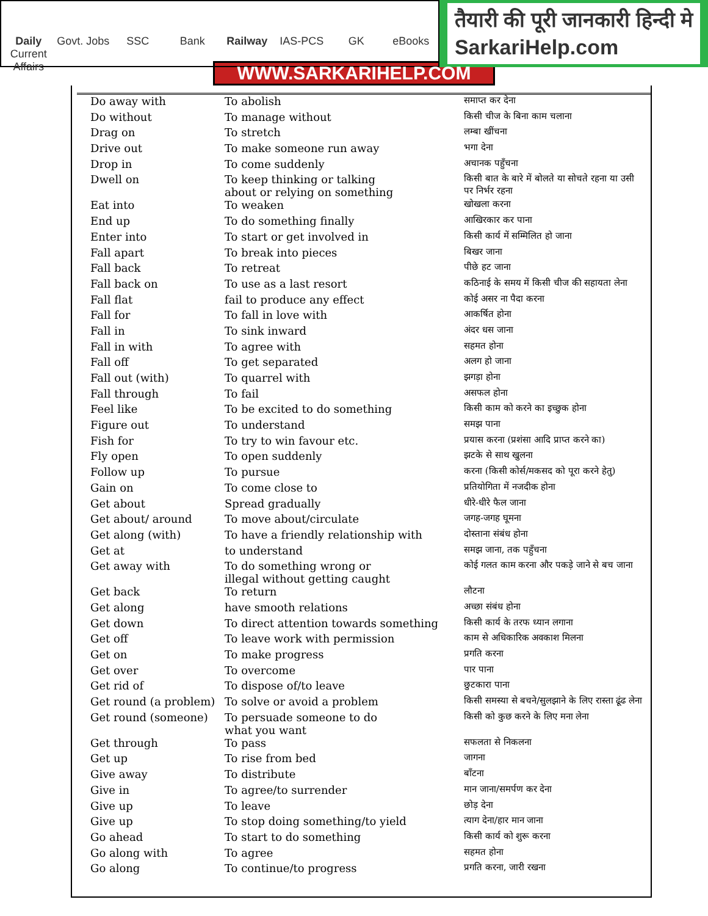Daily Current Affairs Govt. Jobs SSC Bank Railway IAS-PCS GK eBooks
तैयारी की पूरी जानकारी हिन्दी मे
SarkariHelp.com
WWW.SARKARIHELP.COM
| Do away with | To abolish | समाप्त कर देना |
| Do without | To manage without | किसी चीज के बिना काम चलाना |
| Drag on | To stretch | लम्बा खींचना |
| Drive out | To make someone run away | भगा देना |
| Drop in | To come suddenly | अचानक पहुँचना |
| Dwell on | To keep thinking or talking about or relying on something | किसी बात के बारे में बोलते या सोचते रहना या उसी पर निर्भर रहना |
| Eat into | To weaken | खोखला करना |
| End up | To do something finally | आखिरकार कर पाना |
| Enter into | To start or get involved in | किसी कार्य में सम्मिलित हो जाना |
| Fall apart | To break into pieces | बिखर जाना |
| Fall back | To retreat | पीछे हट जाना |
| Fall back on | To use as a last resort | कठिनाई के समय में किसी चीज की सहायता लेना |
| Fall flat | fail to produce any effect | कोई असर ना पैदा करना |
| Fall for | To fall in love with | आकर्षित होना |
| Fall in | To sink inward | अंदर धस जाना |
| Fall in with | To agree with | सहमत होना |
| Fall off | To get separated | अलग हो जाना |
| Fall out (with) | To quarrel with | झगड़ा होना |
| Fall through | To fail | असफल होना |
| Feel like | To be excited to do something | किसी काम को करने का इच्छुक होना |
| Figure out | To understand | समझ पाना |
| Fish for | To try to win favour etc. | प्रयास करना (प्रशंसा आदि प्राप्त करने का) |
| Fly open | To open suddenly | झटके से साथ खुलना |
| Follow up | To pursue | करना (किसी कोर्स/मकसद को पूरा करने हेतु) |
| Gain on | To come close to | प्रतियोगिता में नजदीक होना |
| Get about | Spread gradually | धीरे-धीरे फैल जाना |
| Get about/ around | To move about/circulate | जगह-जगह घूमना |
| Get along (with) | To have a friendly relationship with | दोस्ताना संबंध होना |
| Get at | to understand | समझ जाना, तक पहुँचना |
| Get away with | To do something wrong or illegal without getting caught | कोई गलत काम करना और पकड़े जाने से बच जाना |
| Get back | To return | लौटना |
| Get along | have smooth relations | अच्छा संबंध होना |
| Get down | To direct attention towards something | किसी कार्य के तरफ ध्यान लगाना |
| Get off | To leave work with permission | काम से अधिकारिक अवकाश मिलना |
| Get on | To make progress | प्रगति करना |
| Get over | To overcome | पार पाना |
| Get rid of | To dispose of/to leave | छुटकारा पाना |
| Get round (a problem) | To solve or avoid a problem | किसी समस्या से बचने/सुलझाने के लिए रास्ता ढूंढ लेना |
| Get round (someone) | To persuade someone to do what you want | किसी को कुछ करने के लिए मना लेना |
| Get through | To pass | सफलता से निकलना |
| Get up | To rise from bed | जागना |
| Give away | To distribute | बाँटना |
| Give in | To agree/to surrender | मान जाना/समर्पण कर देना |
| Give up | To leave | छोड़ देना |
| Give up | To stop doing something/to yield | त्याग देना/हार मान जाना |
| Go ahead | To start to do something | किसी कार्य को शुरू करना |
| Go along with | To agree | सहमत होना |
| Go along | To continue/to progress | प्रगति करना, जारी रखना |